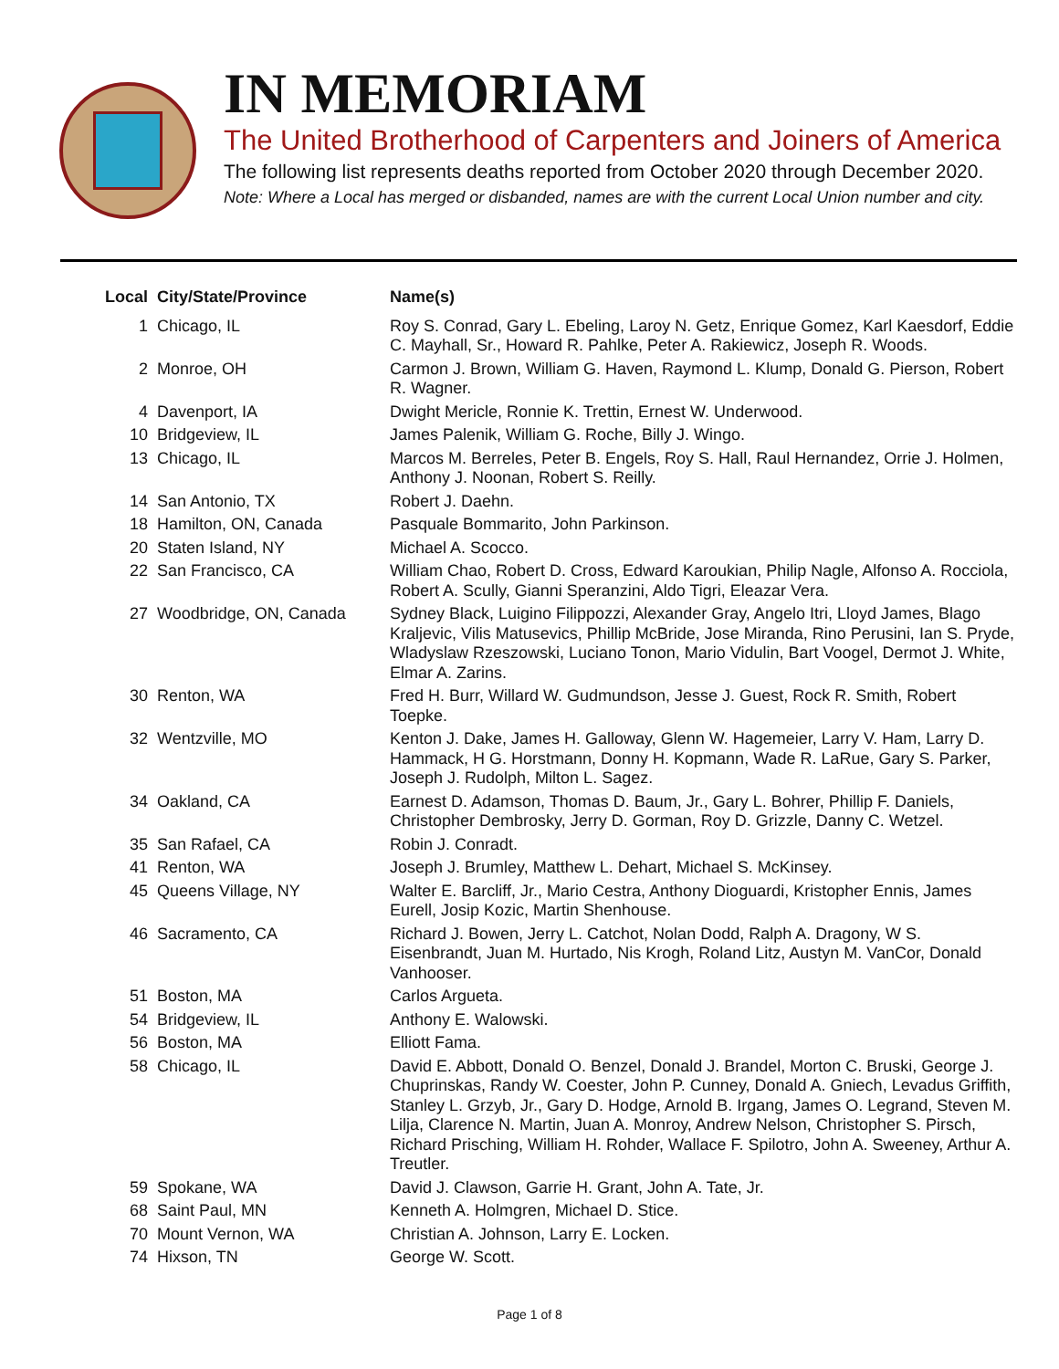IN MEMORIAM
The United Brotherhood of Carpenters and Joiners of America
The following list represents deaths reported from October 2020 through December 2020.
Note: Where a Local has merged or disbanded, names are with the current Local Union number and city.
| Local | City/State/Province | Name(s) |
| --- | --- | --- |
| 1 | Chicago, IL | Roy S. Conrad, Gary L. Ebeling, Laroy N. Getz, Enrique Gomez, Karl Kaesdorf, Eddie C. Mayhall, Sr., Howard R. Pahlke, Peter A. Rakiewicz, Joseph R. Woods. |
| 2 | Monroe, OH | Carmon J. Brown, William G. Haven, Raymond L. Klump, Donald G. Pierson, Robert R. Wagner. |
| 4 | Davenport, IA | Dwight Mericle, Ronnie K. Trettin, Ernest W. Underwood. |
| 10 | Bridgeview, IL | James Palenik, William G. Roche, Billy J. Wingo. |
| 13 | Chicago, IL | Marcos M. Berreles, Peter B. Engels, Roy S. Hall, Raul Hernandez, Orrie J. Holmen, Anthony J. Noonan, Robert S. Reilly. |
| 14 | San Antonio, TX | Robert J. Daehn. |
| 18 | Hamilton, ON, Canada | Pasquale Bommarito, John Parkinson. |
| 20 | Staten Island, NY | Michael A. Scocco. |
| 22 | San Francisco, CA | William Chao, Robert D. Cross, Edward Karoukian, Philip Nagle, Alfonso A. Rocciola, Robert A. Scully, Gianni Speranzini, Aldo Tigri, Eleazar Vera. |
| 27 | Woodbridge, ON, Canada | Sydney Black, Luigino Filippozzi, Alexander Gray, Angelo Itri, Lloyd James, Blago Kraljevic, Vilis Matusevics, Phillip McBride, Jose Miranda, Rino Perusini, Ian S. Pryde, Wladyslaw Rzeszowski, Luciano Tonon, Mario Vidulin, Bart Voogel, Dermot J. White, Elmar A. Zarins. |
| 30 | Renton, WA | Fred H. Burr, Willard W. Gudmundson, Jesse J. Guest, Rock R. Smith, Robert Toepke. |
| 32 | Wentzville, MO | Kenton J. Dake, James H. Galloway, Glenn W. Hagemeier, Larry V. Ham, Larry D. Hammack, H G. Horstmann, Donny H. Kopmann, Wade R. LaRue, Gary S. Parker, Joseph J. Rudolph, Milton L. Sagez. |
| 34 | Oakland, CA | Earnest D. Adamson, Thomas D. Baum, Jr., Gary L. Bohrer, Phillip F. Daniels, Christopher Dembrosky, Jerry D. Gorman, Roy D. Grizzle, Danny C. Wetzel. |
| 35 | San Rafael, CA | Robin J. Conradt. |
| 41 | Renton, WA | Joseph J. Brumley, Matthew L. Dehart, Michael S. McKinsey. |
| 45 | Queens Village, NY | Walter E. Barcliff, Jr., Mario Cestra, Anthony Dioguardi, Kristopher Ennis, James Eurell, Josip Kozic, Martin Shenhouse. |
| 46 | Sacramento, CA | Richard J. Bowen, Jerry L. Catchot, Nolan Dodd, Ralph A. Dragony, W S. Eisenbrandt, Juan M. Hurtado, Nis Krogh, Roland Litz, Austyn M. VanCor, Donald Vanhooser. |
| 51 | Boston, MA | Carlos Argueta. |
| 54 | Bridgeview, IL | Anthony E. Walowski. |
| 56 | Boston, MA | Elliott Fama. |
| 58 | Chicago, IL | David E. Abbott, Donald O. Benzel, Donald J. Brandel, Morton C. Bruski, George J. Chuprinskas, Randy W. Coester, John P. Cunney, Donald A. Gniech, Levadus Griffith, Stanley L. Grzyb, Jr., Gary D. Hodge, Arnold B. Irgang, James O. Legrand, Steven M. Lilja, Clarence N. Martin, Juan A. Monroy, Andrew Nelson, Christopher S. Pirsch, Richard Prisching, William H. Rohder, Wallace F. Spilotro, John A. Sweeney, Arthur A. Treutler. |
| 59 | Spokane, WA | David J. Clawson, Garrie H. Grant, John A. Tate, Jr. |
| 68 | Saint Paul, MN | Kenneth A. Holmgren, Michael D. Stice. |
| 70 | Mount Vernon, WA | Christian A. Johnson, Larry E. Locken. |
| 74 | Hixson, TN | George W. Scott. |
Page 1 of 8